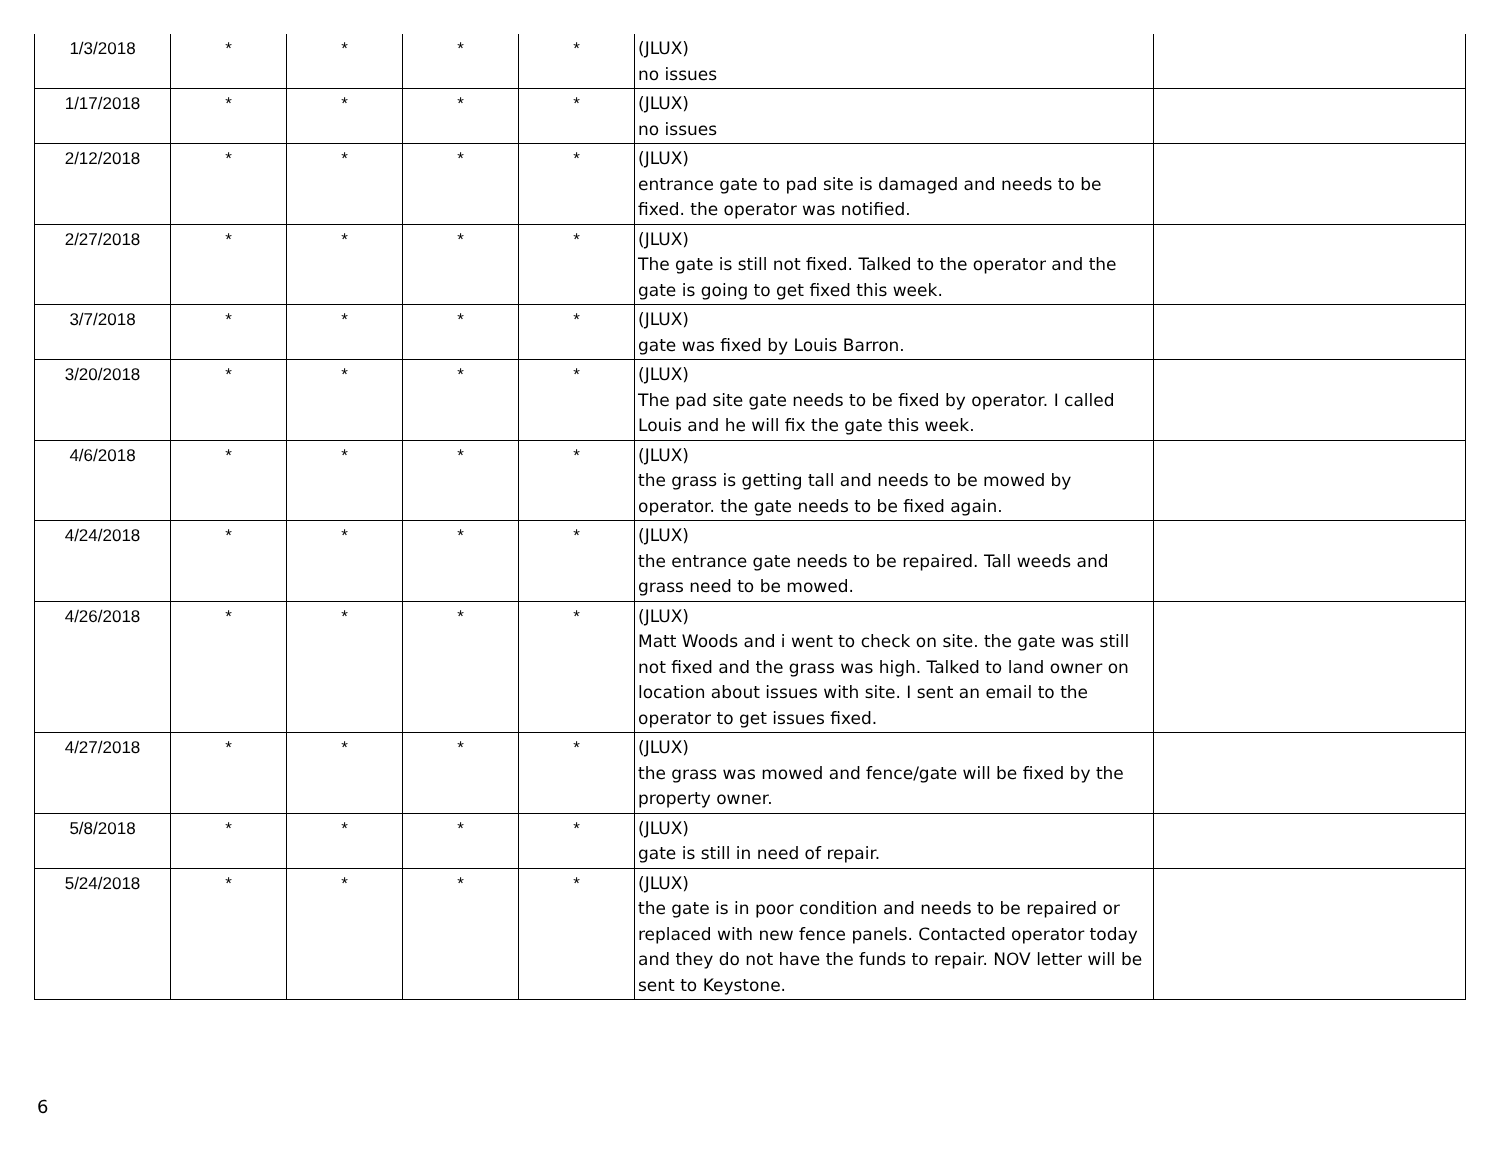| 1/3/2018 | * | * | * | * | (JLUX) no issues | |
| 1/17/2018 | * | * | * | * | (JLUX) no issues | |
| 2/12/2018 | * | * | * | * | (JLUX) entrance gate to pad site is damaged and needs to be fixed. the operator was notified. | |
| 2/27/2018 | * | * | * | * | (JLUX) The gate is still not fixed. Talked to the operator and the gate is going to get fixed this week. | |
| 3/7/2018 | * | * | * | * | (JLUX) gate was fixed by Louis Barron. | |
| 3/20/2018 | * | * | * | * | (JLUX) The pad site gate needs to be fixed by operator. I called Louis and he will fix the gate this week. | |
| 4/6/2018 | * | * | * | * | (JLUX) the grass is getting tall and needs to be mowed by operator. the gate needs to be fixed again. | |
| 4/24/2018 | * | * | * | * | (JLUX) the entrance gate needs to be repaired. Tall weeds and grass need to be mowed. | |
| 4/26/2018 | * | * | * | * | (JLUX) Matt Woods and i went to check on site. the gate was still not fixed and the grass was high. Talked to land owner on location about issues with site. I sent an email to the operator to get issues fixed. | |
| 4/27/2018 | * | * | * | * | (JLUX) the grass was mowed and fence/gate will be fixed by the property owner. | |
| 5/8/2018 | * | * | * | * | (JLUX) gate is still in need of repair. | |
| 5/24/2018 | * | * | * | * | (JLUX) the gate is in poor condition and needs to be repaired or replaced with new fence panels. Contacted operator today and they do not have the funds to repair. NOV letter will be sent to Keystone. | |
6